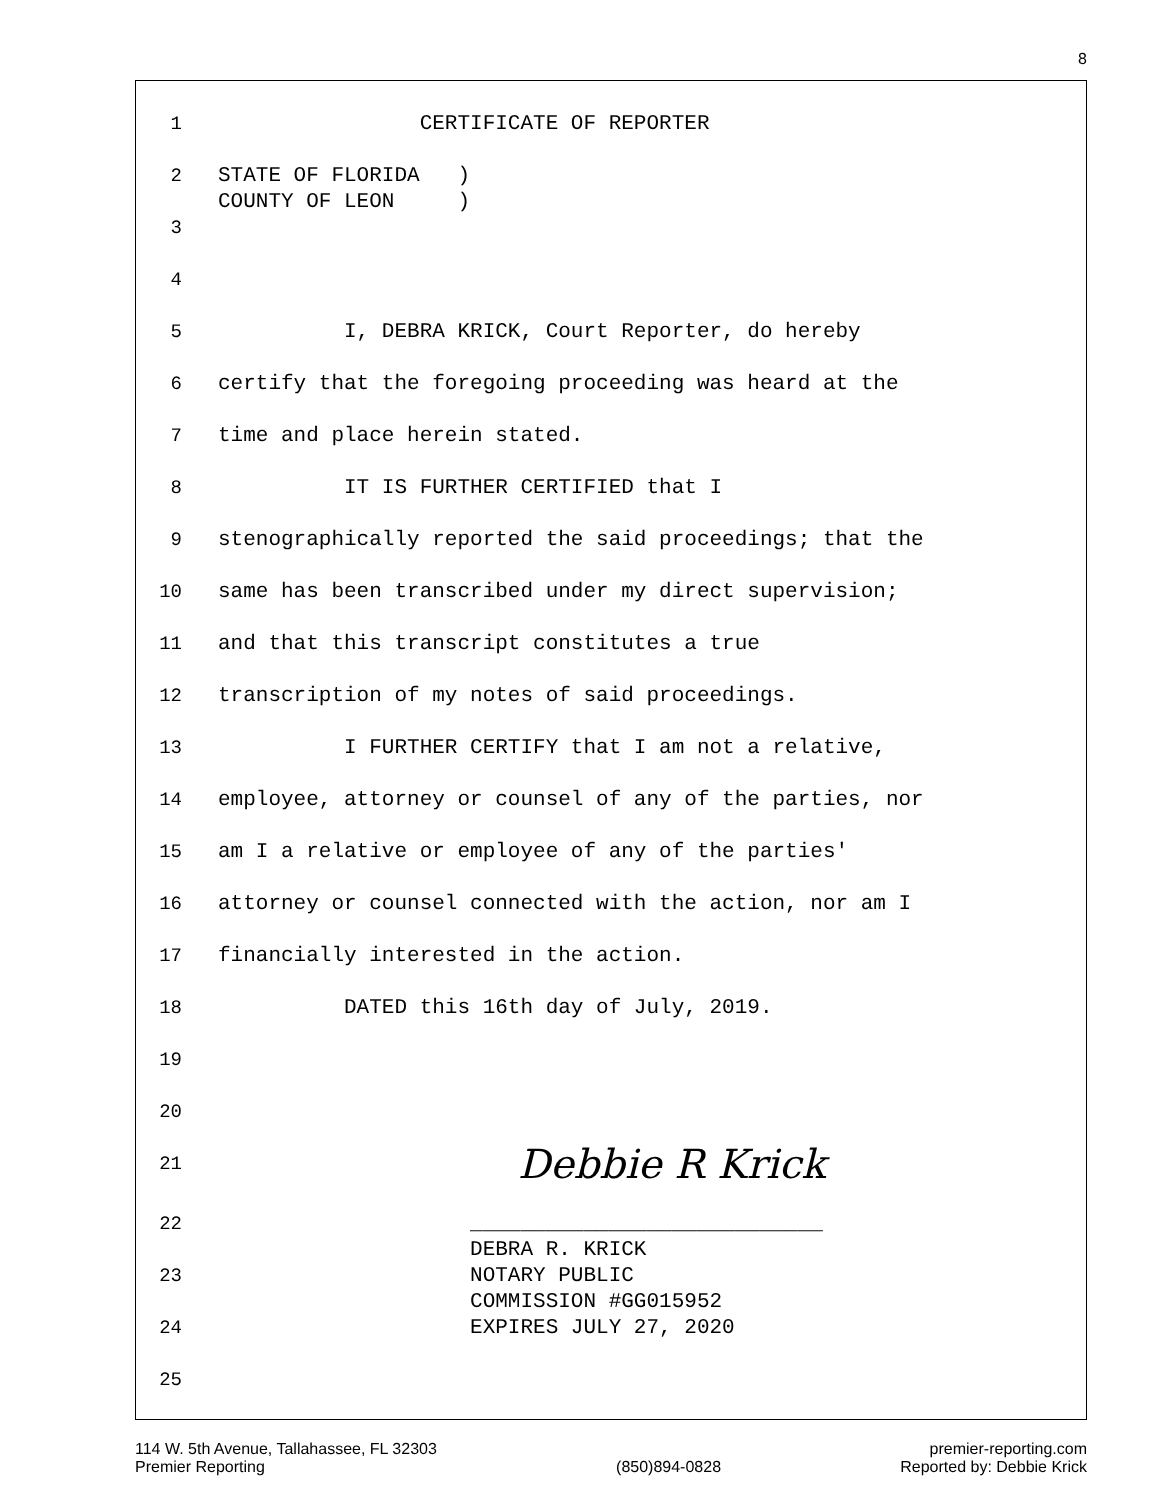8
1 CERTIFICATE OF REPORTER
2 STATE OF FLORIDA ) COUNTY OF LEON )
3
4
5 I, DEBRA KRICK, Court Reporter, do hereby
6 certify that the foregoing proceeding was heard at the
7 time and place herein stated.
8 IT IS FURTHER CERTIFIED that I
9 stenographically reported the said proceedings; that the
10 same has been transcribed under my direct supervision;
11 and that this transcript constitutes a true
12 transcription of my notes of said proceedings.
13 I FURTHER CERTIFY that I am not a relative,
14 employee, attorney or counsel of any of the parties, nor
15 am I a relative or employee of any of the parties'
16 attorney or counsel connected with the action, nor am I
17 financially interested in the action.
18 DATED this 16th day of July, 2019.
19
20
21
Debbie R Krick
22 ____________________________ DEBRA R. KRICK
23 NOTARY PUBLIC COMMISSION #GG015952
24 EXPIRES JULY 27, 2020
25
114 W. 5th Avenue, Tallahassee, FL 32303
Premier Reporting
(850)894-0828 premier-reporting.com
Reported by: Debbie Krick